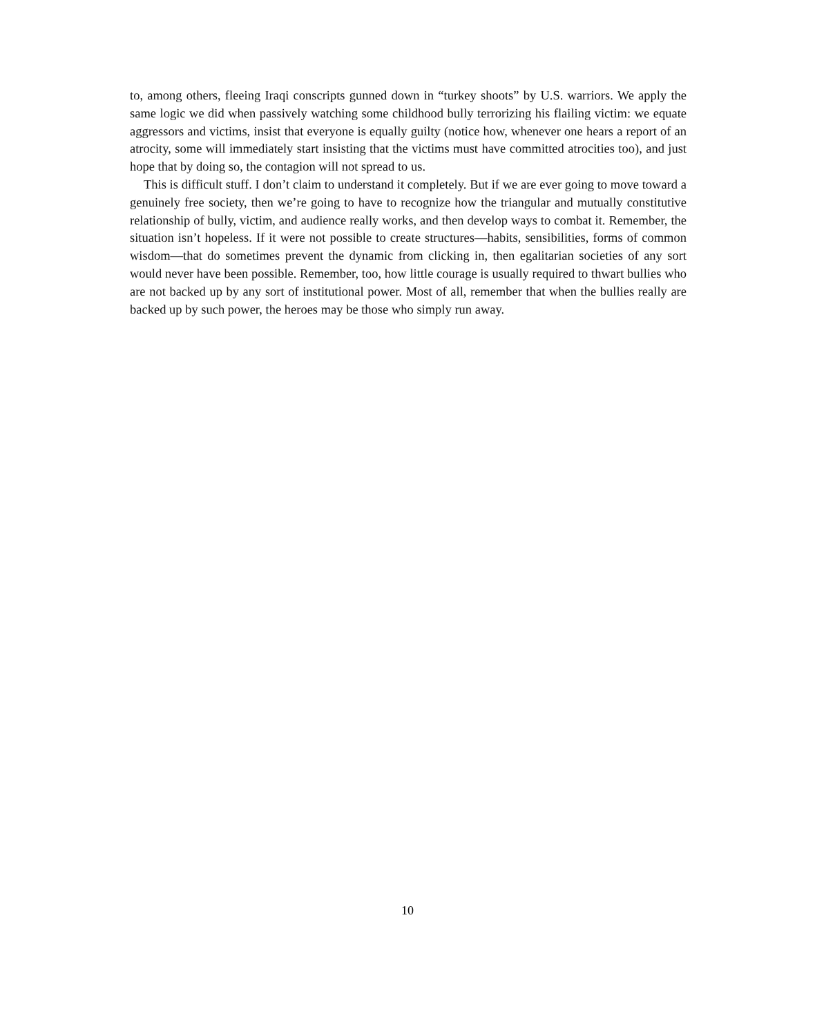to, among others, fleeing Iraqi conscripts gunned down in “turkey shoots” by U.S. warriors. We apply the same logic we did when passively watching some childhood bully terrorizing his flail­ing victim: we equate aggressors and victims, insist that everyone is equally guilty (notice how, whenever one hears a report of an atrocity, some will immediately start insisting that the vic­tims must have committed atrocities too), and just hope that by doing so, the contagion will not spread to us.
This is difficult stuff. I don’t claim to understand it completely. But if we are ever going to move toward a genuinely free society, then we’re going to have to recognize how the triangu­lar and mutually constitutive relationship of bully, victim, and audience really works, and then develop ways to combat it. Remember, the situation isn’t hopeless. If it were not possible to cre­ate structures—habits, sensibilities, forms of common wisdom—that do sometimes prevent the dynamic from clicking in, then egalitarian societies of any sort would never have been possible. Remember, too, how little courage is usually required to thwart bullies who are not backed up by any sort of institutional power. Most of all, remember that when the bullies really are backed up by such power, the heroes may be those who simply run away.
10